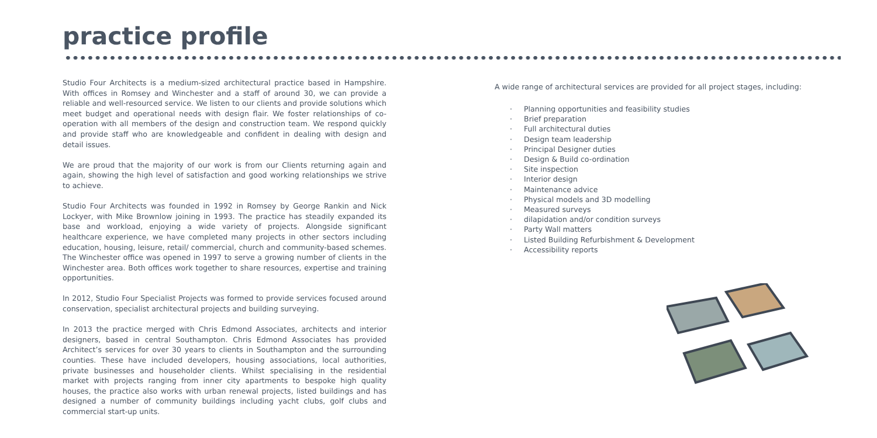practice profile
Studio Four Architects is a medium-sized architectural practice based in Hampshire. With offices in Romsey and Winchester and a staff of around 30, we can provide a reliable and well-resourced service. We listen to our clients and provide solutions which meet budget and operational needs with design flair. We foster relationships of co-operation with all members of the design and construction team. We respond quickly and provide staff who are knowledgeable and confident in dealing with design and detail issues.
We are proud that the majority of our work is from our Clients returning again and again, showing the high level of satisfaction and good working relationships we strive to achieve.
Studio Four Architects was founded in 1992 in Romsey by George Rankin and Nick Lockyer, with Mike Brownlow joining in 1993. The practice has steadily expanded its base and workload, enjoying a wide variety of projects. Alongside significant healthcare experience, we have completed many projects in other sectors including education, housing, leisure, retail/ commercial, church and community-based schemes. The Winchester office was opened in 1997 to serve a growing number of clients in the Winchester area. Both offices work together to share resources, expertise and training opportunities.
In 2012, Studio Four Specialist Projects was formed to provide services focused around conservation, specialist architectural projects and building surveying.
In 2013 the practice merged with Chris Edmond Associates, architects and interior designers, based in central Southampton. Chris Edmond Associates has provided Architect’s services for over 30 years to clients in Southampton and the surrounding counties. These have included developers, housing associations, local authorities, private businesses and householder clients. Whilst specialising in the residential market with projects ranging from inner city apartments to bespoke high quality houses, the practice also works with urban renewal projects, listed buildings and has designed a number of community buildings including yacht clubs, golf clubs and commercial start-up units.
A wide range of architectural services are provided for all project stages, including:
· Planning opportunities and feasibility studies
· Brief preparation
· Full architectural duties
· Design team leadership
· Principal Designer duties
· Design & Build co-ordination
· Site inspection
· Interior design
· Maintenance advice
· Physical models and 3D modelling
· Measured surveys
· dilapidation and/or condition surveys
· Party Wall matters
· Listed Building Refurbishment & Development
· Accessibility reports